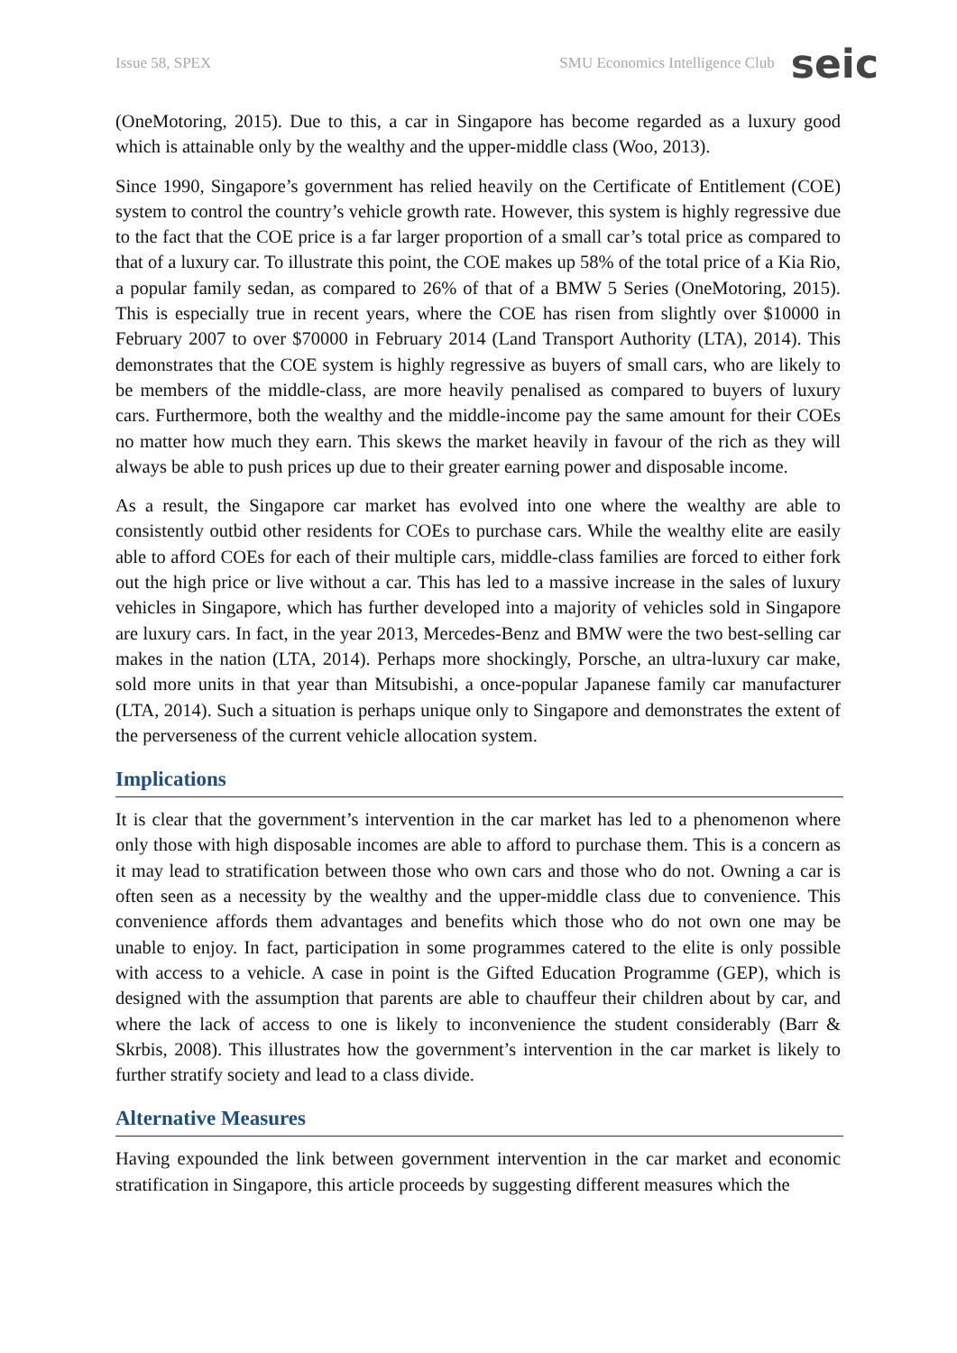Issue 58, SPEX SMU Economics Intelligence Club seic
(OneMotoring, 2015). Due to this, a car in Singapore has become regarded as a luxury good which is attainable only by the wealthy and the upper-middle class (Woo, 2013).
Since 1990, Singapore’s government has relied heavily on the Certificate of Entitlement (COE) system to control the country’s vehicle growth rate. However, this system is highly regressive due to the fact that the COE price is a far larger proportion of a small car’s total price as compared to that of a luxury car. To illustrate this point, the COE makes up 58% of the total price of a Kia Rio, a popular family sedan, as compared to 26% of that of a BMW 5 Series (OneMotoring, 2015). This is especially true in recent years, where the COE has risen from slightly over $10000 in February 2007 to over $70000 in February 2014 (Land Transport Authority (LTA), 2014). This demonstrates that the COE system is highly regressive as buyers of small cars, who are likely to be members of the middle-class, are more heavily penalised as compared to buyers of luxury cars. Furthermore, both the wealthy and the middle-income pay the same amount for their COEs no matter how much they earn. This skews the market heavily in favour of the rich as they will always be able to push prices up due to their greater earning power and disposable income.
As a result, the Singapore car market has evolved into one where the wealthy are able to consistently outbid other residents for COEs to purchase cars. While the wealthy elite are easily able to afford COEs for each of their multiple cars, middle-class families are forced to either fork out the high price or live without a car. This has led to a massive increase in the sales of luxury vehicles in Singapore, which has further developed into a majority of vehicles sold in Singapore are luxury cars. In fact, in the year 2013, Mercedes-Benz and BMW were the two best-selling car makes in the nation (LTA, 2014). Perhaps more shockingly, Porsche, an ultra-luxury car make, sold more units in that year than Mitsubishi, a once-popular Japanese family car manufacturer (LTA, 2014). Such a situation is perhaps unique only to Singapore and demonstrates the extent of the perverseness of the current vehicle allocation system.
Implications
It is clear that the government’s intervention in the car market has led to a phenomenon where only those with high disposable incomes are able to afford to purchase them. This is a concern as it may lead to stratification between those who own cars and those who do not. Owning a car is often seen as a necessity by the wealthy and the upper-middle class due to convenience. This convenience affords them advantages and benefits which those who do not own one may be unable to enjoy. In fact, participation in some programmes catered to the elite is only possible with access to a vehicle. A case in point is the Gifted Education Programme (GEP), which is designed with the assumption that parents are able to chauffeur their children about by car, and where the lack of access to one is likely to inconvenience the student considerably (Barr & Skrbis, 2008). This illustrates how the government’s intervention in the car market is likely to further stratify society and lead to a class divide.
Alternative Measures
Having expounded the link between government intervention in the car market and economic stratification in Singapore, this article proceeds by suggesting different measures which the